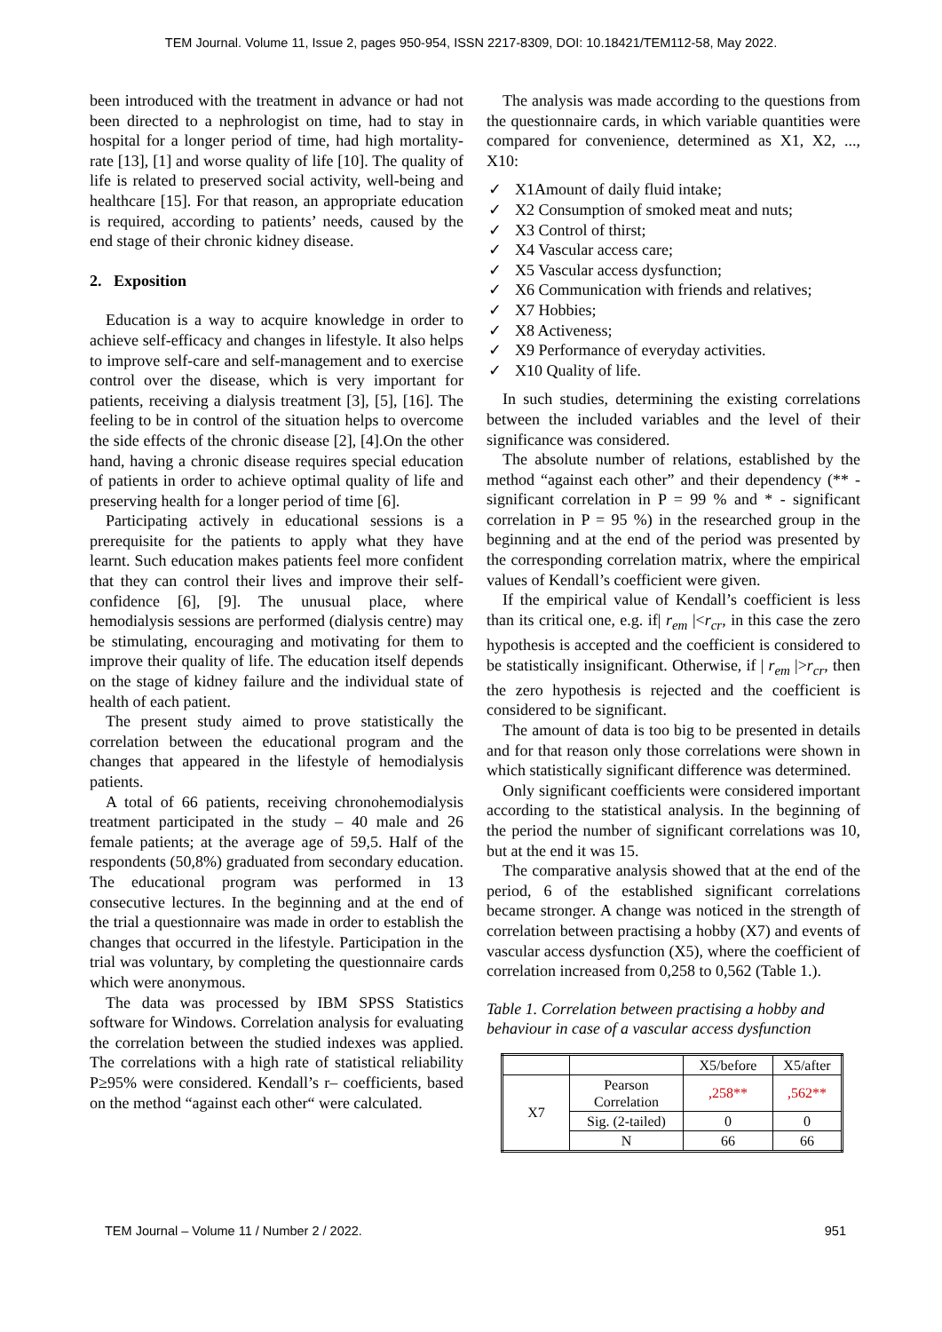TEM Journal. Volume 11, Issue 2, pages 950-954, ISSN 2217-8309, DOI: 10.18421/TEM112-58, May 2022.
been introduced with the treatment in advance or had not been directed to a nephrologist on time, had to stay in hospital for a longer period of time, had high mortality-rate [13], [1] and worse quality of life [10]. The quality of life is related to preserved social activity, well-being and healthcare [15]. For that reason, an appropriate education is required, according to patients’ needs, caused by the end stage of their chronic kidney disease.
2. Exposition
Education is a way to acquire knowledge in order to achieve self-efficacy and changes in lifestyle. It also helps to improve self-care and self-management and to exercise control over the disease, which is very important for patients, receiving a dialysis treatment [3], [5], [16]. The feeling to be in control of the situation helps to overcome the side effects of the chronic disease [2], [4].On the other hand, having a chronic disease requires special education of patients in order to achieve optimal quality of life and preserving health for a longer period of time [6].
Participating actively in educational sessions is a prerequisite for the patients to apply what they have learnt. Such education makes patients feel more confident that they can control their lives and improve their self-confidence [6], [9]. The unusual place, where hemodialysis sessions are performed (dialysis centre) may be stimulating, encouraging and motivating for them to improve their quality of life. The education itself depends on the stage of kidney failure and the individual state of health of each patient.
The present study aimed to prove statistically the correlation between the educational program and the changes that appeared in the lifestyle of hemodialysis patients.
A total of 66 patients, receiving chronohemodialysis treatment participated in the study – 40 male and 26 female patients; at the average age of 59,5. Half of the respondents (50,8%) graduated from secondary education. The educational program was performed in 13 consecutive lectures. In the beginning and at the end of the trial a questionnaire was made in order to establish the changes that occurred in the lifestyle. Participation in the trial was voluntary, by completing the questionnaire cards which were anonymous.
The data was processed by IBM SPSS Statistics software for Windows. Correlation analysis for evaluating the correlation between the studied indexes was applied. The correlations with a high rate of statistical reliability P≥95% were considered. Kendall’s r– coefficients, based on the method “against each other“ were calculated.
The analysis was made according to the questions from the questionnaire cards, in which variable quantities were compared for convenience, determined as X1, X2, ..., X10:
✓ X1Amount of daily fluid intake;
✓ X2 Consumption of smoked meat and nuts;
✓ X3 Control of thirst;
✓ X4 Vascular access care;
✓ X5 Vascular access dysfunction;
✓ X6 Communication with friends and relatives;
✓ X7 Hobbies;
✓ X8 Activeness;
✓ X9 Performance of everyday activities.
✓ X10 Quality of life.
In such studies, determining the existing correlations between the included variables and the level of their significance was considered.
The absolute number of relations, established by the method “against each other” and their dependency (** - significant correlation in P = 99 % and * - significant correlation in P = 95 %) in the researched group in the beginning and at the end of the period was presented by the corresponding correlation matrix, where the empirical values of Kendall’s coefficient were given.
If the empirical value of Kendall’s coefficient is less than its critical one, e.g. if| r<sub>em</sub> |<r<sub>cr</sub>, in this case the zero hypothesis is accepted and the coefficient is considered to be statistically insignificant. Otherwise, if | r<sub>em</sub> |>r<sub>cr</sub>, then the zero hypothesis is rejected and the coefficient is considered to be significant.
The amount of data is too big to be presented in details and for that reason only those correlations were shown in which statistically significant difference was determined.
Only significant coefficients were considered important according to the statistical analysis. In the beginning of the period the number of significant correlations was 10, but at the end it was 15.
The comparative analysis showed that at the end of the period, 6 of the established significant correlations became stronger. A change was noticed in the strength of correlation between practising a hobby (X7) and events of vascular access dysfunction (X5), where the coefficient of correlation increased from 0,258 to 0,562 (Table 1.).
Table 1. Correlation between practising a hobby and behaviour in case of a vascular access dysfunction
| | | X5/before | X5/after |
| X7 | Pearson Correlation | ,258** | ,562** |
| | Sig. (2-tailed) | 0 | 0 |
| | N | 66 | 66 |
TEM Journal – Volume 11 / Number 2 / 2022. 951